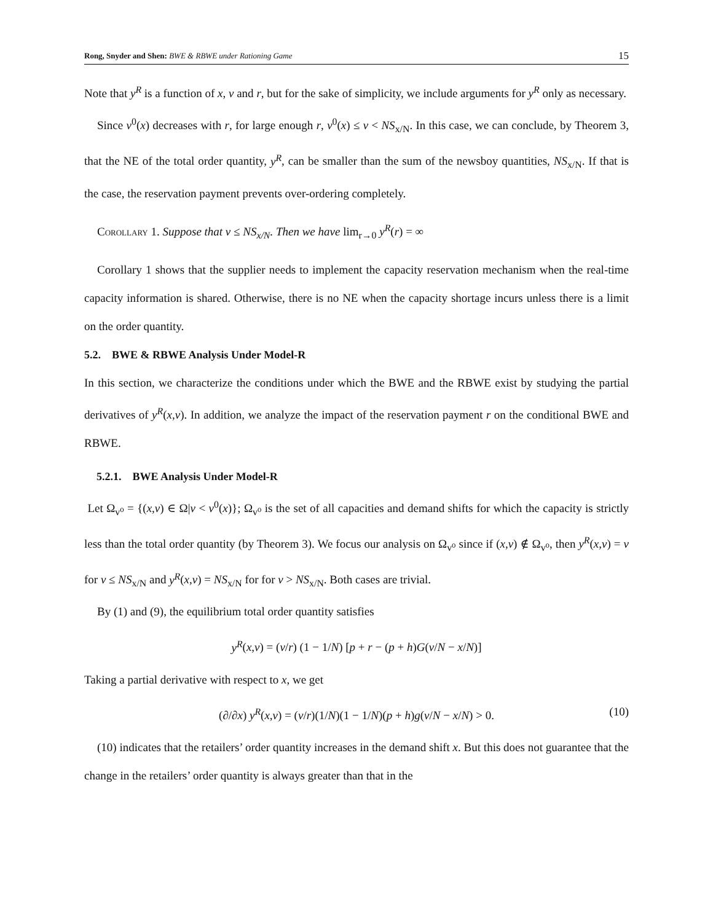Rong, Snyder and Shen: BWE & RBWE under Rationing Game 15
Note that y<sup>R</sup> is a function of x, v and r, but for the sake of simplicity, we include arguments for y<sup>R</sup> only as necessary.
Since v<sup>0</sup>(x) decreases with r, for large enough r, v<sup>0</sup>(x) ≤ v < NS<sub>x/N</sub>. In this case, we can conclude, by Theorem 3, that the NE of the total order quantity, y<sup>R</sup>, can be smaller than the sum of the newsboy quantities, NS<sub>x/N</sub>. If that is the case, the reservation payment prevents over-ordering completely.
Corollary 1. Suppose that v ≤ NS<sub>x/N</sub>. Then we have lim<sub>r→0</sub> y<sup>R</sup>(r) = ∞
Corollary 1 shows that the supplier needs to implement the capacity reservation mechanism when the real-time capacity information is shared. Otherwise, there is no NE when the capacity shortage incurs unless there is a limit on the order quantity.
5.2. BWE & RBWE Analysis Under Model-R
In this section, we characterize the conditions under which the BWE and the RBWE exist by studying the partial derivatives of y<sup>R</sup>(x,v). In addition, we analyze the impact of the reservation payment r on the conditional BWE and RBWE.
5.2.1. BWE Analysis Under Model-R
Let Ω<sub>v⁰</sub> = {(x,v) ∈ Ω|v < v<sup>0</sup>(x)}; Ω<sub>v⁰</sub> is the set of all capacities and demand shifts for which the capacity is strictly less than the total order quantity (by Theorem 3). We focus our analysis on Ω<sub>v⁰</sub> since if (x,v) ∉ Ω<sub>v⁰</sub>, then y<sup>R</sup>(x,v) = v for v ≤ NS<sub>x/N</sub> and y<sup>R</sup>(x,v) = NS<sub>x/N</sub> for for v > NS<sub>x/N</sub>. Both cases are trivial.
By (1) and (9), the equilibrium total order quantity satisfies
y<sup>R</sup>(x,v) = (v/r) (1 − 1/N) [p + r − (p + h)G(v/N − x/N)]
Taking a partial derivative with respect to x, we get
(∂/∂x) y<sup>R</sup>(x,v) = (v/r)(1/N)(1 − 1/N)(p + h)g(v/N − x/N) > 0. (10)
(10) indicates that the retailers’ order quantity increases in the demand shift x. But this does not guarantee that the change in the retailers’ order quantity is always greater than that in the